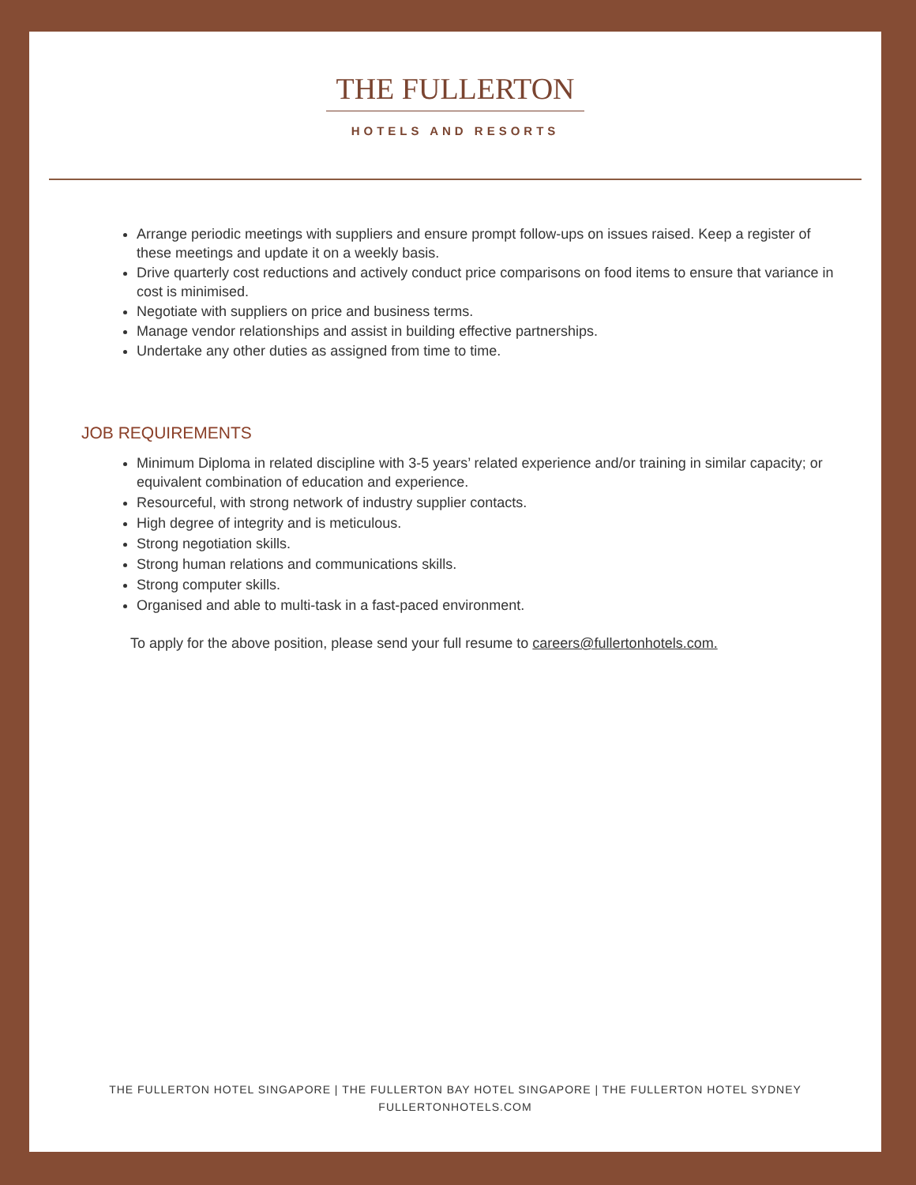THE FULLERTON
HOTELS AND RESORTS
Arrange periodic meetings with suppliers and ensure prompt follow-ups on issues raised. Keep a register of these meetings and update it on a weekly basis.
Drive quarterly cost reductions and actively conduct price comparisons on food items to ensure that variance in cost is minimised.
Negotiate with suppliers on price and business terms.
Manage vendor relationships and assist in building effective partnerships.
Undertake any other duties as assigned from time to time.
JOB REQUIREMENTS
Minimum Diploma in related discipline with 3-5 years’ related experience and/or training in similar capacity; or equivalent combination of education and experience.
Resourceful, with strong network of industry supplier contacts.
High degree of integrity and is meticulous.
Strong negotiation skills.
Strong human relations and communications skills.
Strong computer skills.
Organised and able to multi-task in a fast-paced environment.
To apply for the above position, please send your full resume to careers@fullertonhotels.com.
THE FULLERTON HOTEL SINGAPORE | THE FULLERTON BAY HOTEL SINGAPORE | THE FULLERTON HOTEL SYDNEY
FULLERTONHOTELS.COM